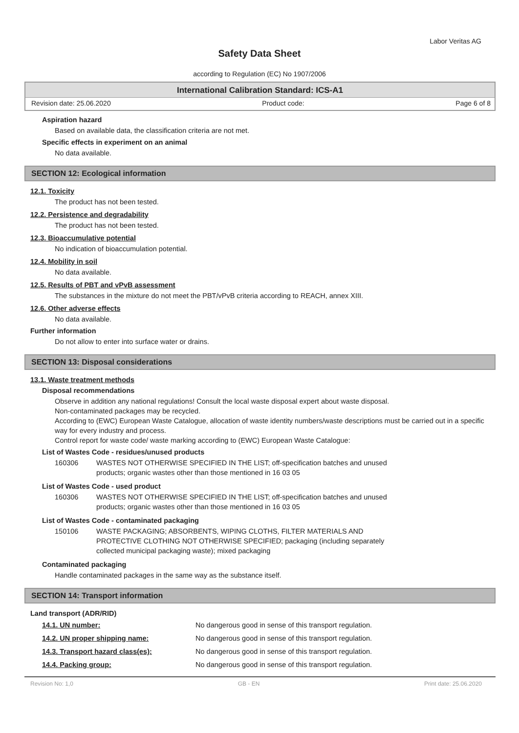Labor Veritas AG
Safety Data Sheet
according to Regulation (EC) No 1907/2006
International Calibration Standard: ICS-A1
Revision date: 25.06.2020 Product code: Page 6 of 8
Aspiration hazard
Based on available data, the classification criteria are not met.
Specific effects in experiment on an animal
No data available.
SECTION 12: Ecological information
12.1. Toxicity
The product has not been tested.
12.2. Persistence and degradability
The product has not been tested.
12.3. Bioaccumulative potential
No indication of bioaccumulation potential.
12.4. Mobility in soil
No data available.
12.5. Results of PBT and vPvB assessment
The substances in the mixture do not meet the PBT/vPvB criteria according to REACH, annex XIII.
12.6. Other adverse effects
No data available.
Further information
Do not allow to enter into surface water or drains.
SECTION 13: Disposal considerations
13.1. Waste treatment methods
Disposal recommendations
Observe in addition any national regulations! Consult the local waste disposal expert about waste disposal.
Non-contaminated packages may be recycled.
According to (EWC) European Waste Catalogue, allocation of waste identity numbers/waste descriptions must be carried out in a specific way for every industry and process.
Control report for waste code/ waste marking according to (EWC) European Waste Catalogue:
List of Wastes Code - residues/unused products
| 160306 | WASTES NOT OTHERWISE SPECIFIED IN THE LIST; off-specification batches and unused products; organic wastes other than those mentioned in 16 03 05 |
List of Wastes Code - used product
| 160306 | WASTES NOT OTHERWISE SPECIFIED IN THE LIST; off-specification batches and unused products; organic wastes other than those mentioned in 16 03 05 |
List of Wastes Code - contaminated packaging
| 150106 | WASTE PACKAGING; ABSORBENTS, WIPING CLOTHS, FILTER MATERIALS AND PROTECTIVE CLOTHING NOT OTHERWISE SPECIFIED; packaging (including separately collected municipal packaging waste); mixed packaging |
Contaminated packaging
Handle contaminated packages in the same way as the substance itself.
SECTION 14: Transport information
Land transport (ADR/RID)
| 14.1. UN number: | No dangerous good in sense of this transport regulation. |
| 14.2. UN proper shipping name: | No dangerous good in sense of this transport regulation. |
| 14.3. Transport hazard class(es): | No dangerous good in sense of this transport regulation. |
| 14.4. Packing group: | No dangerous good in sense of this transport regulation. |
Revision No: 1,0 GB - EN Print date: 25.06.2020